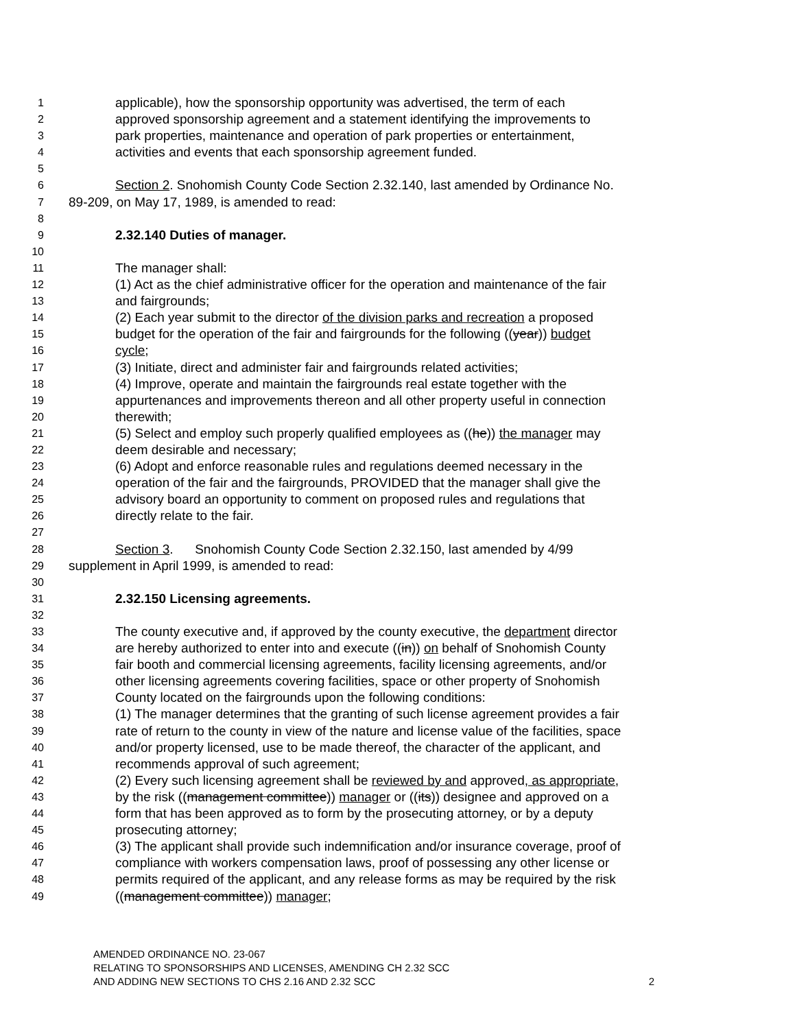1 applicable), how the sponsorship opportunity was advertised, the term of each
2 approved sponsorship agreement and a statement identifying the improvements to
3 park properties, maintenance and operation of park properties or entertainment,
4 activities and events that each sponsorship agreement funded.
5
6 Section 2. Snohomish County Code Section 2.32.140, last amended by Ordinance No.
7 89-209, on May 17, 1989, is amended to read:
8
9 2.32.140 Duties of manager.
10
11 The manager shall:
12 (1) Act as the chief administrative officer for the operation and maintenance of the fair
13 and fairgrounds;
14 (2) Each year submit to the director of the division parks and recreation a proposed
15 budget for the operation of the fair and fairgrounds for the following ((year)) budget
16 cycle;
17 (3) Initiate, direct and administer fair and fairgrounds related activities;
18 (4) Improve, operate and maintain the fairgrounds real estate together with the
19 appurtenances and improvements thereon and all other property useful in connection
20 therewith;
21 (5) Select and employ such properly qualified employees as ((he)) the manager may
22 deem desirable and necessary;
23 (6) Adopt and enforce reasonable rules and regulations deemed necessary in the
24 operation of the fair and the fairgrounds, PROVIDED that the manager shall give the
25 advisory board an opportunity to comment on proposed rules and regulations that
26 directly relate to the fair.
27
28 Section 3. Snohomish County Code Section 2.32.150, last amended by 4/99
29 supplement in April 1999, is amended to read:
30
31 2.32.150 Licensing agreements.
32
33 The county executive and, if approved by the county executive, the department director
34 are hereby authorized to enter into and execute ((in)) on behalf of Snohomish County
35 fair booth and commercial licensing agreements, facility licensing agreements, and/or
36 other licensing agreements covering facilities, space or other property of Snohomish
37 County located on the fairgrounds upon the following conditions:
38 (1) The manager determines that the granting of such license agreement provides a fair
39 rate of return to the county in view of the nature and license value of the facilities, space
40 and/or property licensed, use to be made thereof, the character of the applicant, and
41 recommends approval of such agreement;
42 (2) Every such licensing agreement shall be reviewed by and approved, as appropriate,
43 by the risk ((management committee)) manager or ((its)) designee and approved on a
44 form that has been approved as to form by the prosecuting attorney, or by a deputy
45 prosecuting attorney;
46 (3) The applicant shall provide such indemnification and/or insurance coverage, proof of
47 compliance with workers compensation laws, proof of possessing any other license or
48 permits required of the applicant, and any release forms as may be required by the risk
49 ((management committee)) manager;
AMENDED ORDINANCE NO. 23-067
RELATING TO SPONSORSHIPS AND LICENSES, AMENDING CH 2.32 SCC
AND ADDING NEW SECTIONS TO CHS 2.16 AND 2.32 SCC 2